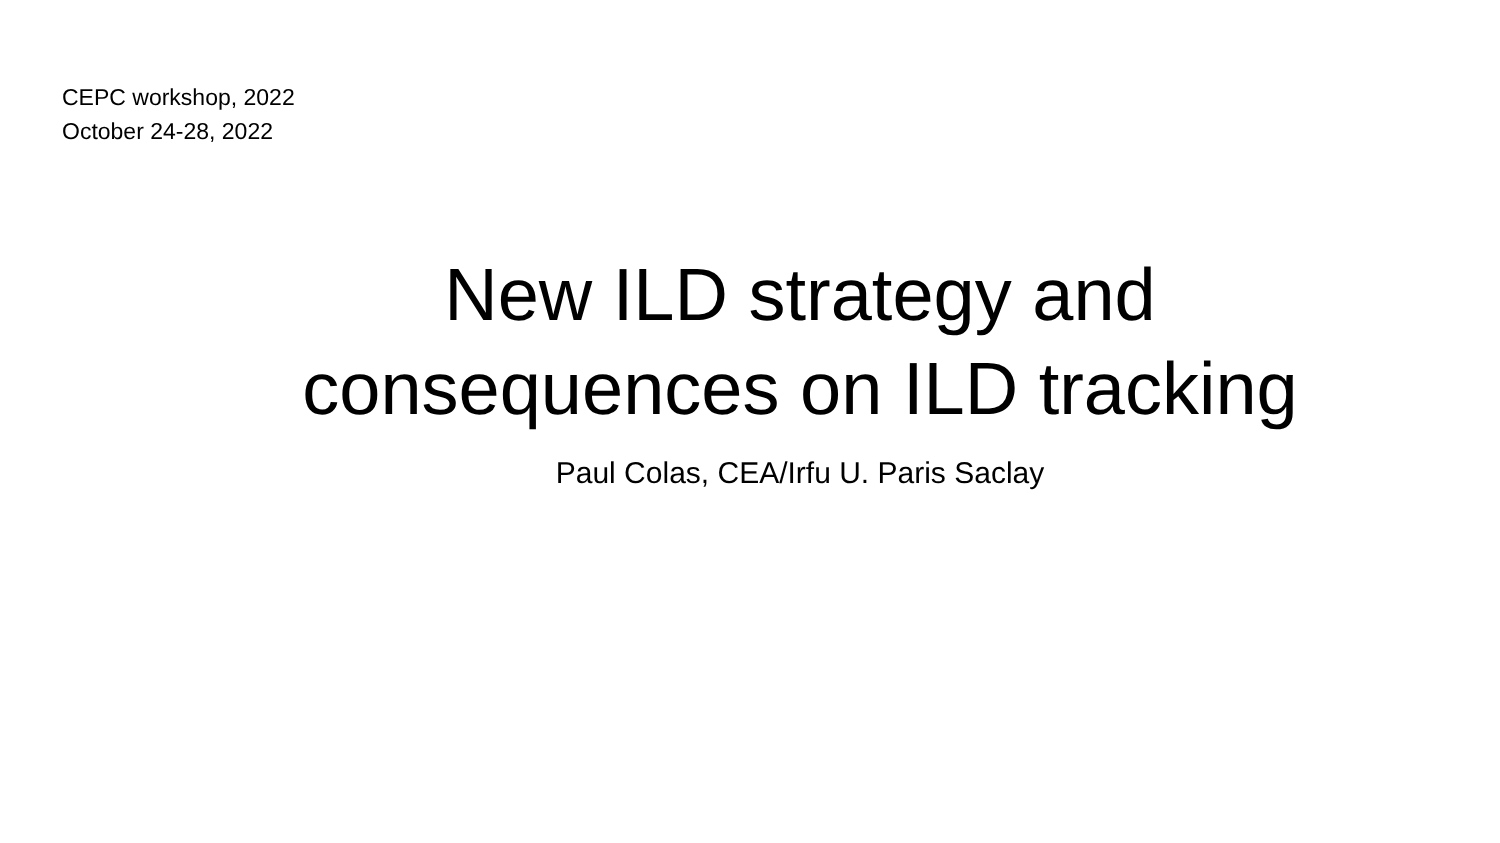CEPC workshop, 2022
October 24-28, 2022
New ILD strategy and
consequences on ILD tracking
Paul Colas, CEA/Irfu U. Paris Saclay